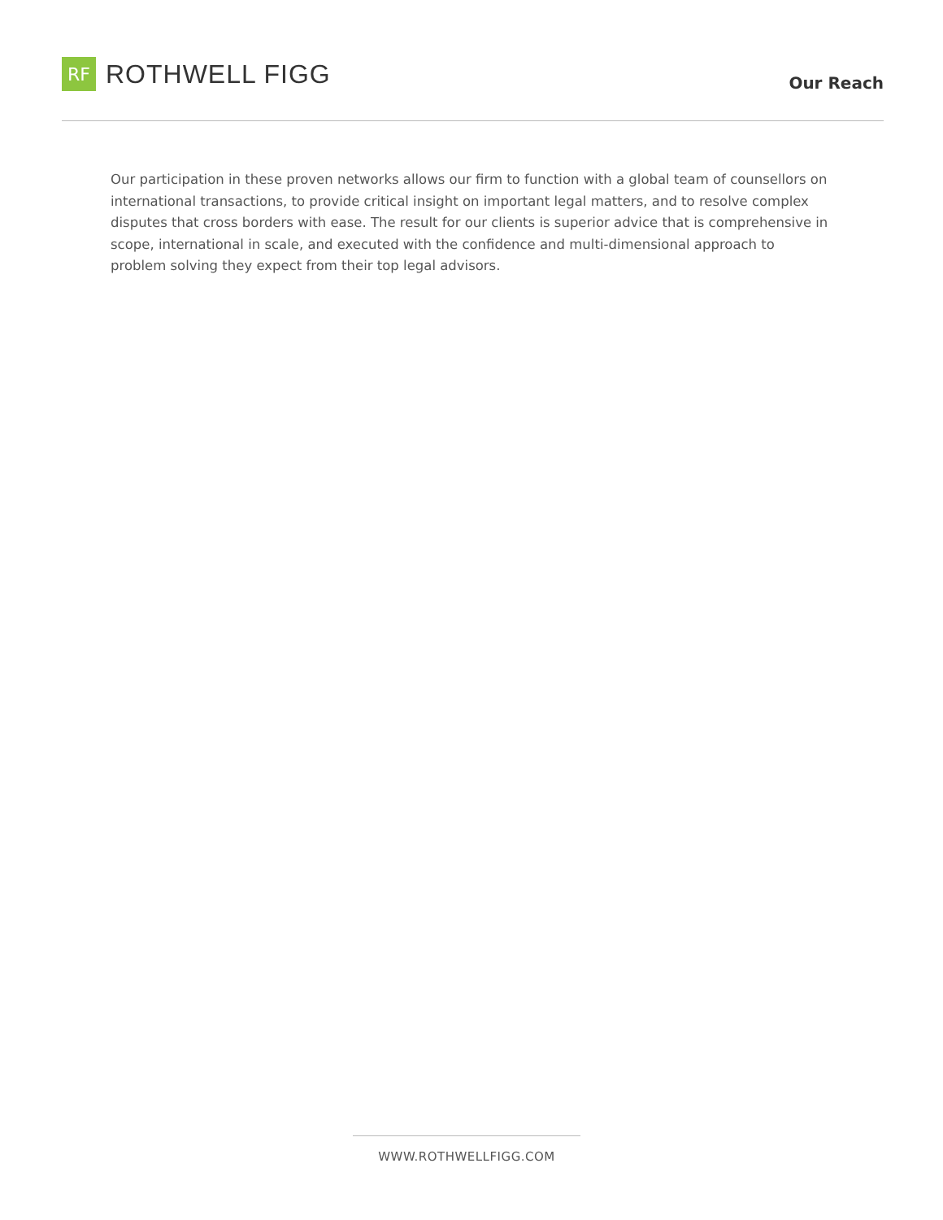RF
ROTHWELL FIGG
Our Reach
Our participation in these proven networks allows our firm to function with a global team of counsellors on international transactions, to provide critical insight on important legal matters, and to resolve complex disputes that cross borders with ease. The result for our clients is superior advice that is comprehensive in scope, international in scale, and executed with the confidence and multi-dimensional approach to problem solving they expect from their top legal advisors.
WWW.ROTHWELLFIGG.COM